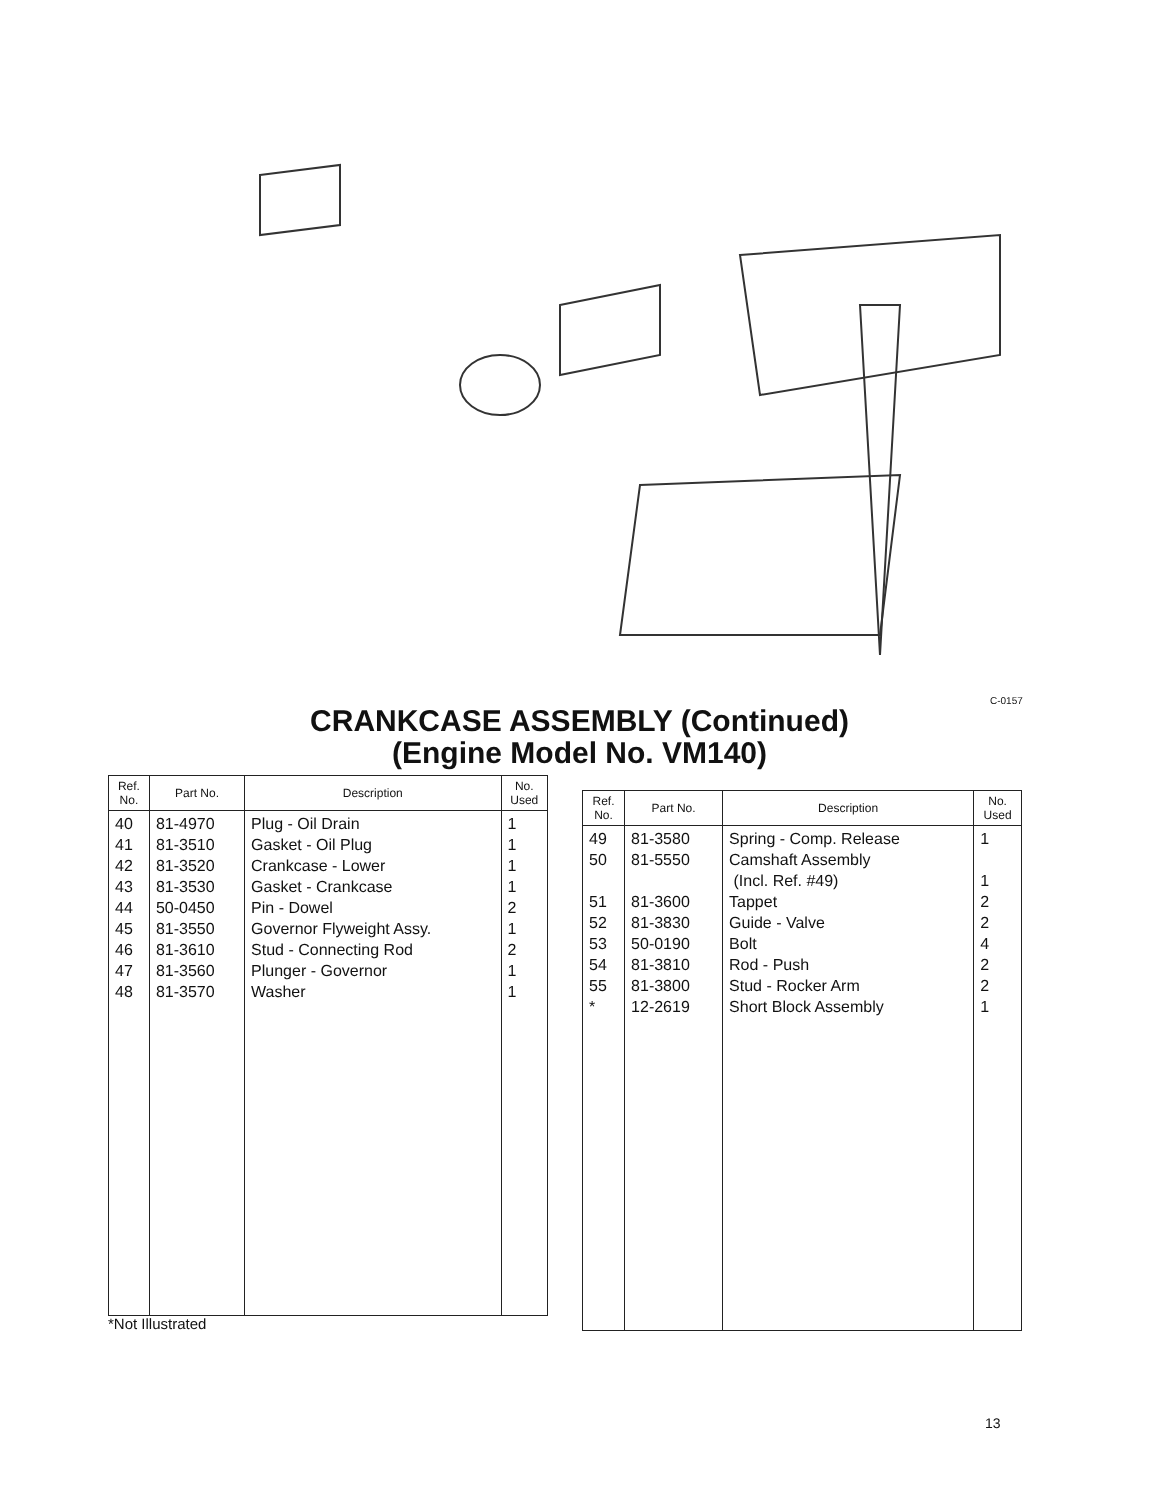C-0157
CRANKCASE ASSEMBLY (Continued)
(Engine Model No. VM140)
| Ref. No. | Part No. | Description | No. Used |
| --- | --- | --- | --- |
| 40 41 42 43 44 45 46 47 48 | 81-4970 81-3510 81-3520 81-3530 50-0450 81-3550 81-3610 81-3560 81-3570 | Plug - Oil Drain Gasket - Oil Plug Crankcase - Lower Gasket - Crankcase Pin - Dowel Governor Flyweight Assy. Stud - Connecting Rod Plunger - Governor Washer | 1 1 1 1 2 1 2 1 1 |
| Ref. No. | Part No. | Description | No. Used |
| --- | --- | --- | --- |
| 49 50 51 52 53 54 55 * | 81-3580 81-5550 81-3600 81-3830 50-0190 81-3810 81-3800 12-2619 | Spring - Comp. Release Camshaft Assembly (Incl. Ref. #49) Tappet Guide - Valve Bolt Rod - Push Stud - Rocker Arm Short Block Assembly | 1 1 2 2 4 2 2 1 |
*Not Illustrated
13